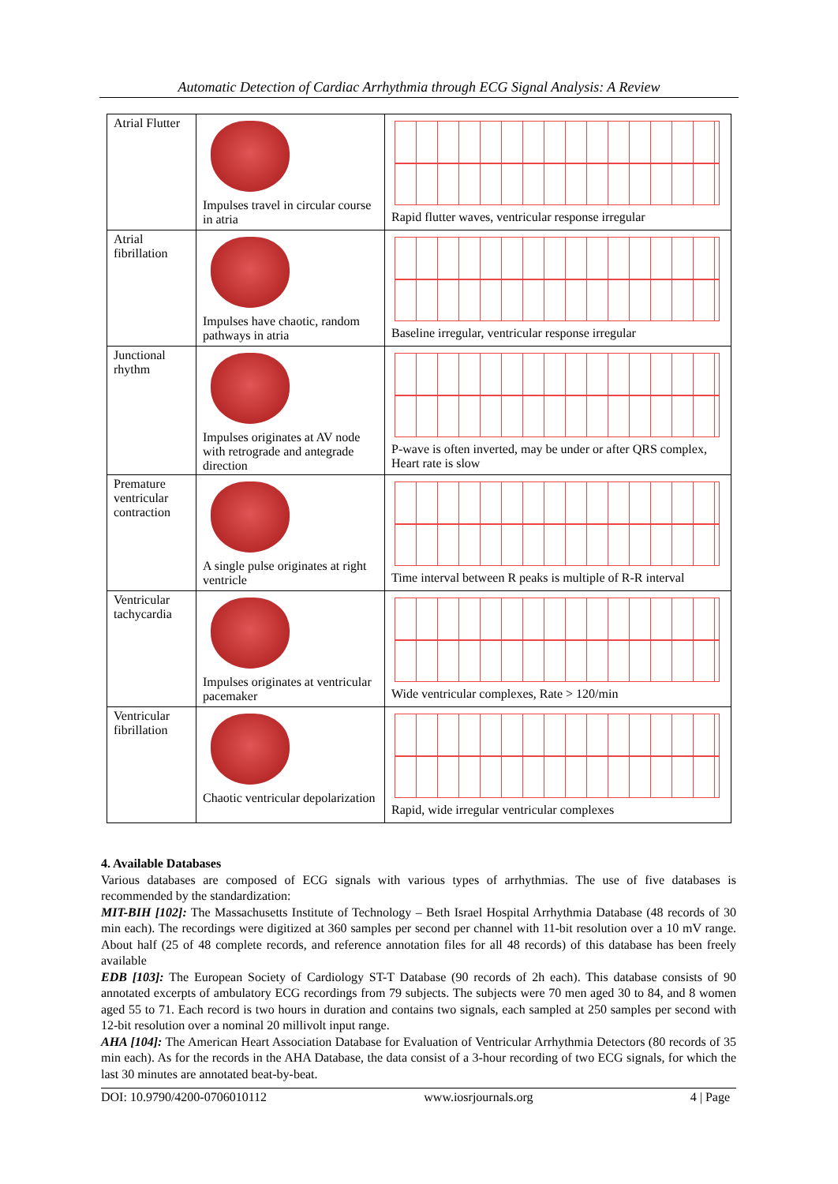Automatic Detection of Cardiac Arrhythmia through ECG Signal Analysis: A Review
| Atrial Flutter | Impulses travel in circular course in atria | Rapid flutter waves, ventricular response irregular |
| Atrial fibrillation | Impulses have chaotic, random pathways in atria | Baseline irregular, ventricular response irregular |
| Junctional rhythm | Impulses originates at AV node with retrograde and antegrade direction | P-wave is often inverted, may be under or after QRS complex, Heart rate is slow |
| Premature ventricular contraction | A single pulse originates at right ventricle | Time interval between R peaks is multiple of R-R interval |
| Ventricular tachycardia | Impulses originates at ventricular pacemaker | Wide ventricular complexes, Rate > 120/min |
| Ventricular fibrillation | Chaotic ventricular depolarization | Rapid, wide irregular ventricular complexes |
4. Available Databases
Various databases are composed of ECG signals with various types of arrhythmias. The use of five databases is recommended by the standardization:
MIT-BIH [102]: The Massachusetts Institute of Technology – Beth Israel Hospital Arrhythmia Database (48 records of 30 min each). The recordings were digitized at 360 samples per second per channel with 11-bit resolution over a 10 mV range. About half (25 of 48 complete records, and reference annotation files for all 48 records) of this database has been freely available
EDB [103]: The European Society of Cardiology ST-T Database (90 records of 2h each). This database consists of 90 annotated excerpts of ambulatory ECG recordings from 79 subjects. The subjects were 70 men aged 30 to 84, and 8 women aged 55 to 71. Each record is two hours in duration and contains two signals, each sampled at 250 samples per second with 12-bit resolution over a nominal 20 millivolt input range.
AHA [104]: The American Heart Association Database for Evaluation of Ventricular Arrhythmia Detectors (80 records of 35 min each). As for the records in the AHA Database, the data consist of a 3-hour recording of two ECG signals, for which the last 30 minutes are annotated beat-by-beat.
DOI: 10.9790/4200-0706010112 www.iosrjournals.org 4 | Page